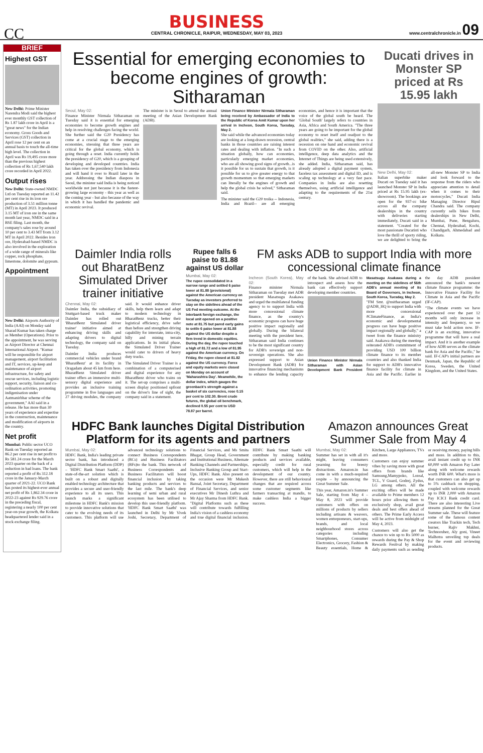CC
BUSINESS
CENTRAL CHRONICLE, RAIPUR, WEDNESDAY, MAY 03, 2023
www.centralchronicle.in 09
BRIEF
Highest GST
New Delhi: Prime Minister Narendra Modi said the highest ever monthly GST collection of Rs 1.87 lakh crore in April is a "great news" for the Indian economy. Gross Goods and Services (GST) collection in April rose 12 per cent on an annual basis to touch the all-time high level. The collection in April was Rs 19,495 crore more than the previous highest collection of Rs 1,67,540 lakh crore recorded in April 2022.
Output rises
New Delhi: State-owned NMDC Ltd on Tuesday reported an 11.42 per cent rise in its iron ore production of 3.51 million tonne (MT) in April 2023. It produced 3.15 MT of iron ore in the same month last year, NMDC said in a BSE filing. Last month, the company's sales rose by around 10 per cent to 3.43 MT from 3.12 MT in April 2022. Besides iron ore, Hyderabad-based NMDC is also involved in the exploration of a wide range of minerals like copper, rock phosphate, limestone, dolomite and gypsum.
Appointment
New Delhi: Airports Authority of India (AAI) on Monday said Sharad Kumar has taken charge as Member (Operations). Prior to the appointment, he was serving as Airport Director at Chennai International Airport. "Kumar will be responsible for airport management, airport facilitation and IT, services, up-keep and maintenance of airport infrastructure, for safety and rescue services, including logistic support, security, liaison and co-ordination activities, promoting indigenisation under Aatmanirbhar scheme of the government," AAI said in a release. He has more than 30 years of experience and expertise in the construction, maintenance and modification of airports in the country.
Net profit
Mumbai: Public sector UCO Bank on Tuesday reported an 86.2 per cent rise in net profit to Rs 581.24 crore for the March 2023 quarter on the back of a reduction in bad loans. The bank reported a profit of Rs 312.18 crore in the January-March quarter of 2021-22. UCO Bank has posted its highest-ever annual net profit of Rs 1,862.34 crore in 2022-23 against Rs 929.76 crore in the preceding fiscal, registering a nearly 100 per cent year-on-year growth, the Kolkata headquartered lender said in a stock exchange filing.
Essential for emerging economies to become engines of growth: Sitharaman
Seoul, May 02:
Finance Minister Nirmala Sitharaman on Tuesday said it is essential for emerging economies to become growth engines and help in resolving challenges facing the world. She further said the G20 Presidency has come at a crucial stage to the emerging economies, stressing that three years are critical for the global economy, which is going through a reset. India currently holds the presidency of G20, which is a grouping of developing and developed countries. India has taken over the presidency from Indonesia and will hand it over to Brazil later in the year. Addressing the Indian diaspora in Seoul, the minister said India is being noticed worldwide not just because it is the fastest-growing large economy - this year as well as the coming year - but also because of the way in which it has handled the pandemic and economic revival.
The minister is in Seoul to attend the annual meeting of the Asian Development Bank (ADB).
Union Finance Minister Nirmala Sitharaman being received by Ambassador of India to the Republic of Korea Amit Kumar upon her arrival in Incheon, South Korea, Tuesday, May 2.
She said while the advanced economies today are looking at a long-drawn recession, central banks in those countries are raising interest rates and dealing with inflation. "In such a situation globally, how can economies, particularly emerging market economies, who are all showing good signs of growth...is it possible for us to sustain that growth, is it possible for us to give greater energy to that growth momentum so that emerging markets can literally be the engines of growth and help the global crisis be solved," Sitharaman said.
The minister said the G20 troika -- Indonesia, India and Brazil-- are all emerging economies, and hence it is important that the voice of the global south be heard. The 'Global South' largely refers to countries in Asia, Africa and South America. "The three years are going to be important for the global economy to reset itself and readjust to the global realities," she said, adding there is a recession on one hand and economic revival from COVID on the other. Also, artificial intelligence, deep data analytics and the Internet of Things are being used extensively, she added. India, Sitharaman said, has already adopted a digital payment system, faceless tax assessment and digital ID, and is scaling up technology at a very fast pace. Companies in India are also resetting themselves, using artificial intelligence and adapting to the requirements of the 21st century.
Ducati drives in Monster SP priced at Rs 15.95 lakh
New Delhi, May 02:
Italian superbike maker Ducati on Tuesday said it has launched Monster SP in India priced at Rs 15.95 lakh (ex-showroom). The bookings are open for the 937-cc bike across all the company dealerships in the country with deliveries starting immediately, Ducati said in a statement. "Created for the most passionate Ducatisti who love the thrill of sporty riding, we are delighted to bring the all-new Monster SP to India and look forward to the response from the riders who appreciate attention to detail when it comes to their motorcycles," Ducati India Managing Director Bipul Chandra said. The company currently sells bikes from dealerships in New Delhi, Mumbai, Pune, Bengaluru, Chennai, Hyderabad, Kochi, Chandigarh, Ahmedabad and Kolkata.
Daimler India rolls out BharatBenz Simulated Driver trainer initiative
Chennai, May 02:
Daimler India, the subsidiary of Stuttgart-based truck maker Daimler has rolled out 'BharatBenz Simulated driver trainer' initiative aimed at enhancing driving skills and adapting drivers to digital technology, the company said on Tuesday.
Daimler India produces commercial vehicles under brand 'BharatBenz' at its facility in Oragadam about 45 km from here. BharatBenz Simulated driver trainer offers an immersive multi-sensory digital experience and provides an inclusive training programme in five languages and 27 driving modules, the company said. It would enhance driver skills, help them learn and adapt to modern technology in BharatBenz trucks, better their logistical efficiency, drive safer than before and strengthen driving capability for interstate, intra-city, hilly and mining terrain applications. In its initial phase, the Simulated Driver Trainer would cater to drivers of heavy duty trucks.
The Simulated Driver Trainer is a combination of a computerised and digital experience for any BharatBenz driver who trains on it. The set-up comprises a multi-screen display positioned upfront on the driver's line of sight, the company said in a statement.
Rupee falls 6 paise to 81.88 against US dollar
Mumbai, May 02:
The rupee consolidated in a narrow range and settled 6 paise lower at 81.88 (provisional) against the American currency on Tuesday as investors preferred to stay on the sidelines ahead of the US Fed meeting outcome. At the interbank foreign exchange, the local unit opened on a positive note at 81.75 but pared early gains to settle 6 paise lower at 81.88 against the US dollar despite a firm trend in domestic equities. During the day, the rupee touched a high of 81.72 and a low of 81.95 against the American currency. On Friday, the rupee closed at 81.82 against the US currency. Forex and equity markets were closed on Monday on account of 'Maharashtra Day'. Meanwhile, the dollar index, which gauges the greenback's strength against a basket of six currencies, rose 0.15 per cent to 102.30. Brent crude futures, the global oil benchmark, declined 0.55 per cent to USD 78.87 per barrel.
FM asks ADB to support India with more concessional climate finance
Incheon (South Korea), May 02:
Finance minister Nirmala Sitharaman on Tuesday met ADB president Masatsugu Asakawa and urged the multilateral funding agency to to support India with more concessional climate finance, as the country's economic progress can have huge positive impact regionally and globally. During the bilateral meeting with the president here, Sitharaman said India continues to be the most significant country for ADB's sovereign and non-sovereign operations. She also expressed support to Asian Development Bank (ADB) for innovative financing mechanisms to enhance the lending capacity of the bank. She advised ADB to introspect and assess how the bank can effectively support developing member countries.
Union Finance Minister Nirmala Sitharaman with Asian Development Bank President Masatsugu Asakawa during a meeting on the sidelines of 56th ADB's annual meeting of its Board of Governors, in Incheon, South Korea, Tuesday, May 2.
"FM Smt. @nsitharaman urged @ADB_HQ to support India with more concessional #ClimateFinance, as India's economic and developmental progress can have huge positive impact regionally and globally," a tweet from the finance ministry said. Asakawa during the meeting reiterated ADB's commitment of providing USD 100 billion climate finance to its member countries and also thanked India for support to ADB's innovative finance facility for climate in Asia and the Pacific. Earlier in the day ADB president announced the bank's newest climate finance programme: the Innovative Finance Facility for Climate in Asia and the Pacific (IF-CAP).
"The climate events we have experienced over the past 12 months will only increase in intensity and frequency, so we must take bold action now. IF-CAP is an exciting, innovative programme that will have a real impact. And it is another example of how ADB serves as the climate bank for Asia and the Pacific," he said. IF-CAP's initial partners are Denmark, Japan, the Republic of Korea, Sweden, the United Kingdom, and the United States.
HDFC Bank launches Digital Distribution Platform for its agents and partners
Mumbai, May 02:
HDFC Bank, India's leading private sector bank, has introduced a Digital Distribution Platform (DDP) – 'HDFC Bank Smart Saathi', a state-of-the-art solution which is built on a robust and digitally enabled technology architecture that provides a secure and user-friendly experience to all its users. This launch marks a significant milestone in HDFC Bank's mission to provide innovative solutions that cater to the evolving needs of its customers. This platform will use advanced technology solutions to connect Business Correspondents (BCs) and Business Facilitators (BFs)to the bank. This network of Business Correspondents and Business Facilitators will boost financial inclusion by taking banking products and services to the last mile. The bank's deep learning of semi urban and rural ecosystem has been utilised to develop this user-friendly platform. 'HDFC Bank Smart Saathi' was launched in Delhi by Mr Vivek Joshi, Secretary, Department of Financial Services, and Ms Smita Bhagat, Group Head, Government and Institutional Business, Alternate Banking Channels and Partnerships, Inclusive Banking Group and Start-Ups, HDFC Bank. Also present on the occasion were Mr Mukesh Bansal, Joint Secretary, Department of Financial Services, and senior executives Mr Dinesh Luthra and Mr Ajay Sharma from HDFC Bank. "Digital Platforms such as these will contribute towards fulfilling India's vision of a cashless economy and true digital financial inclusion. HDFC Bank Smart Saathi will contribute by making banking products and services available, especially credit for rural customers, which will help in the development of our country. However, there are still behavioural changes that are required across some customer segments like farmers transacting at mandis, to make cashless India a bigger success.
Amazon announces Great Summer Sale from May 4
Mumbai, May 02:
Summer has set in with all it's might, leaving consumers yearning for breezy distractions. Amazon.in has come in with a much-required respite – by announcing the Great Summer Sale.
This year, Amazon.in's Summer Sale, starting from May 4 – May 8, 2023 will provide customers with offers on millions of products by sellers including artisans & weavers, women entrepreneurs, start-ups, brands, and local neighbourhood stores across categories including Smartphones, Consumer Electronics, Grocery, Fashion & Beauty essentials, Home & Kitchen, Large Appliances, TVs and more.
Customers can enjoy summer vibes by saving more with great offers from brands like Samsung,Mamypoko, Loreal, TCL, V Guard, Godrej, Zydus, LG among others. All the exciting offers will be made available to Prime members 12 hours prior allowing them to exclusively shop, avail great deals and best offers ahead of others. The Prime Early Access will be active from midnight of May 4, 2023.
Customers will also get the chance to win up to Rs 5000 as rewards during the Pay & Shop Rewards Festival by making daily payments such as sending or receiving money, paying bills and more. In addition to this, avail instant credit up to INR 60,000 with Amazon Pay Later along with welcome rewards worth INR 600. What's more is that customers can also get up to 5% cashback on shopping, coupled with welcome rewards up to INR 2,000 with Amazon Pay ICICI Bank credit card. There are also interesting Live streams planned for the Great Summer sale. These will feature some of the famous content creators like Trackin tech, Tech burner, Rajiv Makhni, Technoruhez, Aly goni, Vineet Malhotra unveiling top deals for the event and reviewing products.